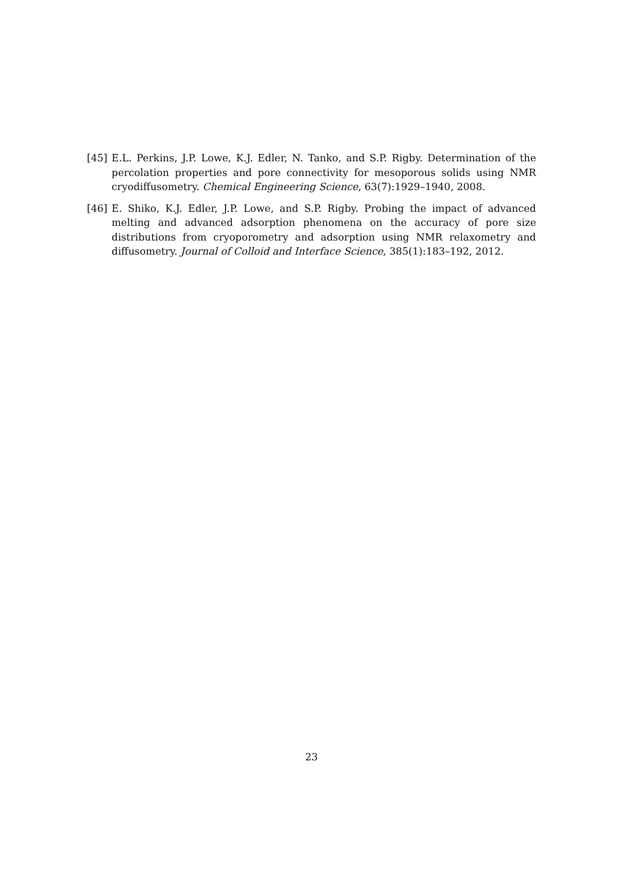[45] E.L. Perkins, J.P. Lowe, K.J. Edler, N. Tanko, and S.P. Rigby. Determination of the percolation properties and pore connectivity for mesoporous solids using NMR cryodiffusometry. Chemical Engineering Science, 63(7):1929–1940, 2008.
[46] E. Shiko, K.J. Edler, J.P. Lowe, and S.P. Rigby. Probing the impact of advanced melting and advanced adsorption phenomena on the accuracy of pore size distributions from cryoporometry and adsorption using NMR relaxometry and diffusometry. Journal of Colloid and Interface Science, 385(1):183–192, 2012.
23